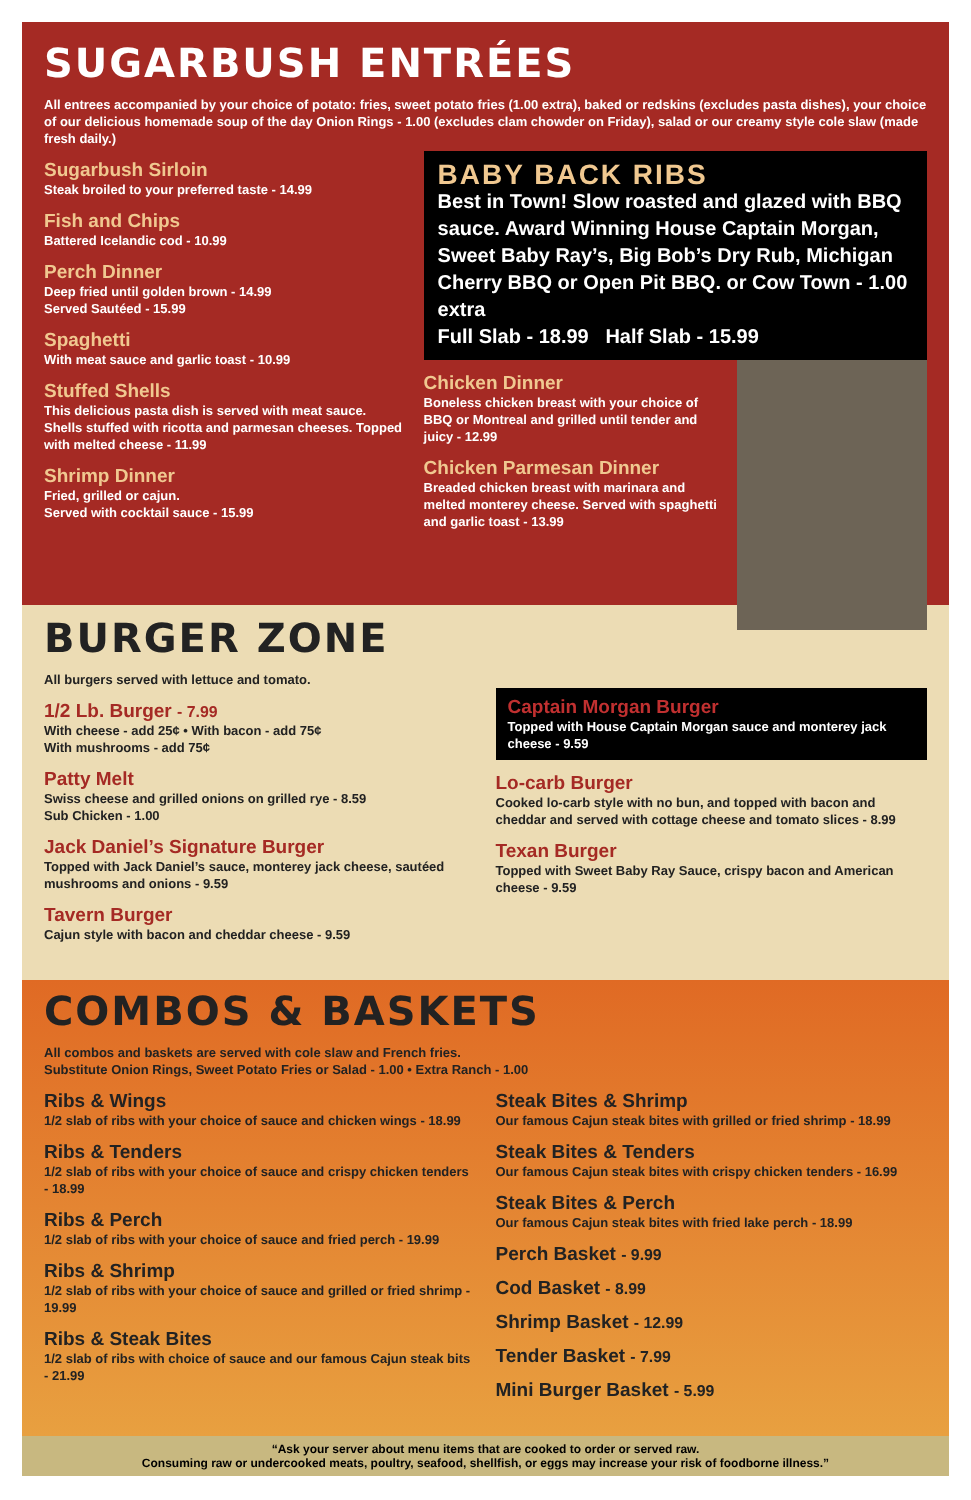SUGARBUSH ENTRÉES
All entrees accompanied by your choice of potato: fries, sweet potato fries (1.00 extra), baked or redskins (excludes pasta dishes), your choice of our delicious homemade soup of the day Onion Rings - 1.00 (excludes clam chowder on Friday), salad or our creamy style cole slaw (made fresh daily.)
Sugarbush Sirloin
Steak broiled to your preferred taste - 14.99
Fish and Chips
Battered Icelandic cod - 10.99
Perch Dinner
Deep fried until golden brown - 14.99
Served Sautéed - 15.99
Spaghetti
With meat sauce and garlic toast - 10.99
Stuffed Shells
This delicious pasta dish is served with meat sauce. Shells stuffed with ricotta and parmesan cheeses. Topped with melted cheese - 11.99
Shrimp Dinner
Fried, grilled or cajun.
Served with cocktail sauce - 15.99
BABY BACK RIBS
Best in Town! Slow roasted and glazed with BBQ sauce. Award Winning House Captain Morgan, Sweet Baby Ray’s, Big Bob’s Dry Rub, Michigan Cherry BBQ or Open Pit BBQ. or Cow Town - 1.00 extra
Full Slab - 18.99 Half Slab - 15.99
Chicken Dinner
Boneless chicken breast with your choice of BBQ or Montreal and grilled until tender and juicy - 12.99
Chicken Parmesan Dinner
Breaded chicken breast with marinara and melted monterey cheese. Served with spaghetti and garlic toast - 13.99
BURGER ZONE
All burgers served with lettuce and tomato.
1/2 Lb. Burger - 7.99
With cheese - add 25¢ • With bacon - add 75¢
With mushrooms - add 75¢
Patty Melt
Swiss cheese and grilled onions on grilled rye - 8.59
Sub Chicken - 1.00
Jack Daniel’s Signature Burger
Topped with Jack Daniel’s sauce, monterey jack cheese, sautéed mushrooms and onions - 9.59
Tavern Burger
Cajun style with bacon and cheddar cheese - 9.59
Captain Morgan Burger
Topped with House Captain Morgan sauce and monterey jack cheese - 9.59
Lo-carb Burger
Cooked lo-carb style with no bun, and topped with bacon and cheddar and served with cottage cheese and tomato slices - 8.99
Texan Burger
Topped with Sweet Baby Ray Sauce, crispy bacon and American cheese - 9.59
COMBOS & BASKETS
All combos and baskets are served with cole slaw and French fries.
Substitute Onion Rings, Sweet Potato Fries or Salad - 1.00 • Extra Ranch - 1.00
Ribs & Wings
1/2 slab of ribs with your choice of sauce and chicken wings - 18.99
Ribs & Tenders
1/2 slab of ribs with your choice of sauce and crispy chicken tenders - 18.99
Ribs & Perch
1/2 slab of ribs with your choice of sauce and fried perch - 19.99
Ribs & Shrimp
1/2 slab of ribs with your choice of sauce and grilled or fried shrimp - 19.99
Ribs & Steak Bites
1/2 slab of ribs with choice of sauce and our famous Cajun steak bits - 21.99
Steak Bites & Shrimp
Our famous Cajun steak bites with grilled or fried shrimp - 18.99
Steak Bites & Tenders
Our famous Cajun steak bites with crispy chicken tenders - 16.99
Steak Bites & Perch
Our famous Cajun steak bites with fried lake perch - 18.99
Perch Basket - 9.99
Cod Basket - 8.99
Shrimp Basket - 12.99
Tender Basket - 7.99
Mini Burger Basket - 5.99
“Ask your server about menu items that are cooked to order or served raw.
Consuming raw or undercooked meats, poultry, seafood, shellfish, or eggs may increase your risk of foodborne illness.”